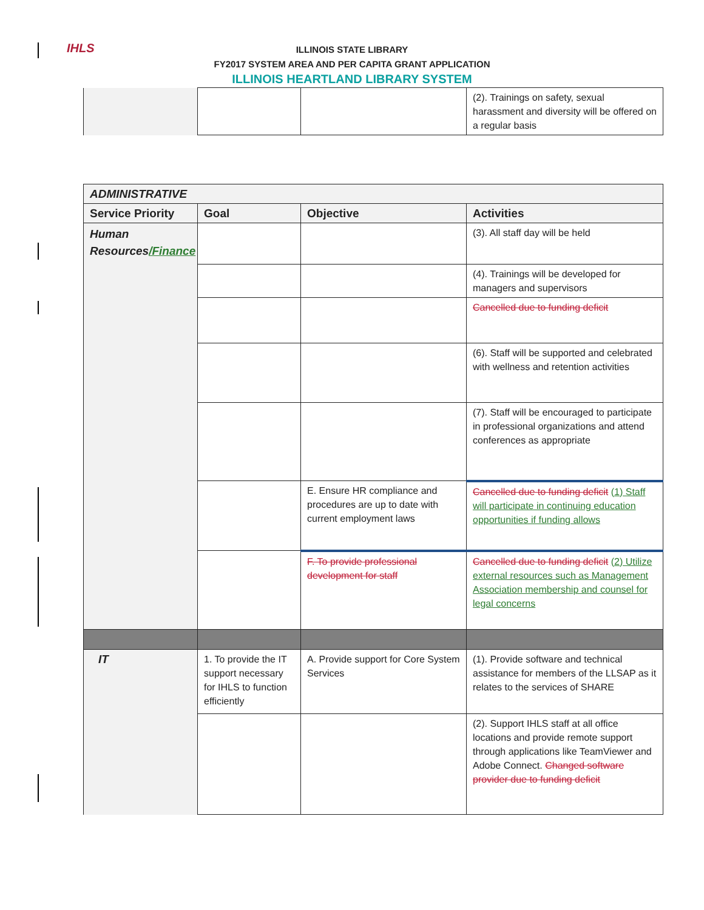IHLS
ILLINOIS STATE LIBRARY
FY2017 SYSTEM AREA AND PER CAPITA GRANT APPLICATION
ILLINOIS HEARTLAND LIBRARY SYSTEM
| | | | (2). Trainings on safety, sexual harassment and diversity will be offered on a regular basis |
| ADMINISTRATIVE | | | |
| --- | --- | --- | --- |
| Service Priority | Goal | Objective | Activities |
| Human Resources /Finance | | | (3). All staff day will be held |
| | | | (4). Trainings will be developed for managers and supervisors |
| | | | Cancelled due to funding deficit |
| | | | (6). Staff will be supported and celebrated with wellness and retention activities |
| | | | (7). Staff will be encouraged to participate in professional organizations and attend conferences as appropriate |
| | | E. Ensure HR compliance and procedures are up to date with current employment laws | Cancelled due to funding deficit (1) Staff will participate in continuing education opportunities if funding allows |
| | | F. To provide professional development for staff | Cancelled due to funding deficit (2) Utilize external resources such as Management Association membership and counsel for legal concerns |
| IT | 1. To provide the IT support necessary for IHLS to function efficiently | A. Provide support for Core System Services | (1). Provide software and technical assistance for members of the LLSAP as it relates to the services of SHARE |
| | | | (2). Support IHLS staff at all office locations and provide remote support through applications like TeamViewer and Adobe Connect. Changed software provider due to funding deficit |